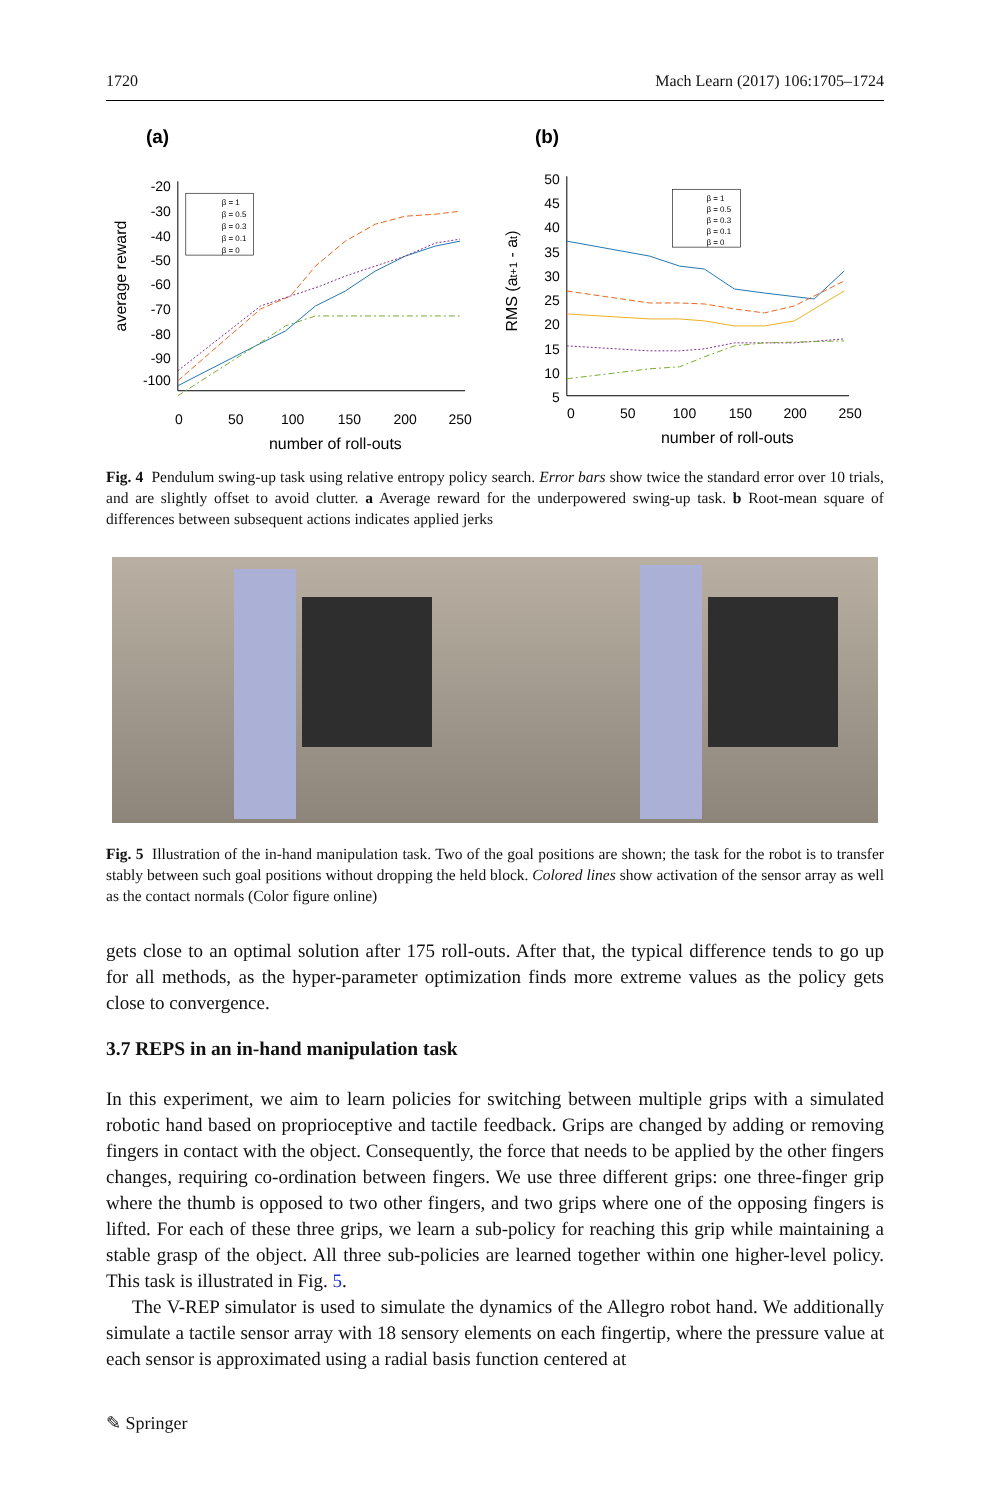1720 Mach Learn (2017) 106:1705–1724
(a)
average reward
-20
-30
-40
-50
-60
-70
-80
-90
-100
0
50
100
150
200
250
number of roll-outs
β = 1
β = 0.5
β = 0.3
β = 0.1
β = 0
(b)
RMS (at+1 - at)
50
45
40
35
30
25
20
15
10
5
0
50
100
150
200
250
number of roll-outs
β = 1
β = 0.5
β = 0.3
β = 0.1
β = 0
Fig. 4 Pendulum swing-up task using relative entropy policy search. Error bars show twice the standard error over 10 trials, and are slightly offset to avoid clutter. a Average reward for the underpowered swing-up task. b Root-mean square of differences between subsequent actions indicates applied jerks
Fig. 5 Illustration of the in-hand manipulation task. Two of the goal positions are shown; the task for the robot is to transfer stably between such goal positions without dropping the held block. Colored lines show activation of the sensor array as well as the contact normals (Color figure online)
gets close to an optimal solution after 175 roll-outs. After that, the typical difference tends to go up for all methods, as the hyper-parameter optimization finds more extreme values as the policy gets close to convergence.
3.7 REPS in an in-hand manipulation task
In this experiment, we aim to learn policies for switching between multiple grips with a simulated robotic hand based on proprioceptive and tactile feedback. Grips are changed by adding or removing fingers in contact with the object. Consequently, the force that needs to be applied by the other fingers changes, requiring co-ordination between fingers. We use three different grips: one three-finger grip where the thumb is opposed to two other fingers, and two grips where one of the opposing fingers is lifted. For each of these three grips, we learn a sub-policy for reaching this grip while maintaining a stable grasp of the object. All three sub-policies are learned together within one higher-level policy. This task is illustrated in Fig. 5.
The V-REP simulator is used to simulate the dynamics of the Allegro robot hand. We additionally simulate a tactile sensor array with 18 sensory elements on each fingertip, where the pressure value at each sensor is approximated using a radial basis function centered at
✎ Springer